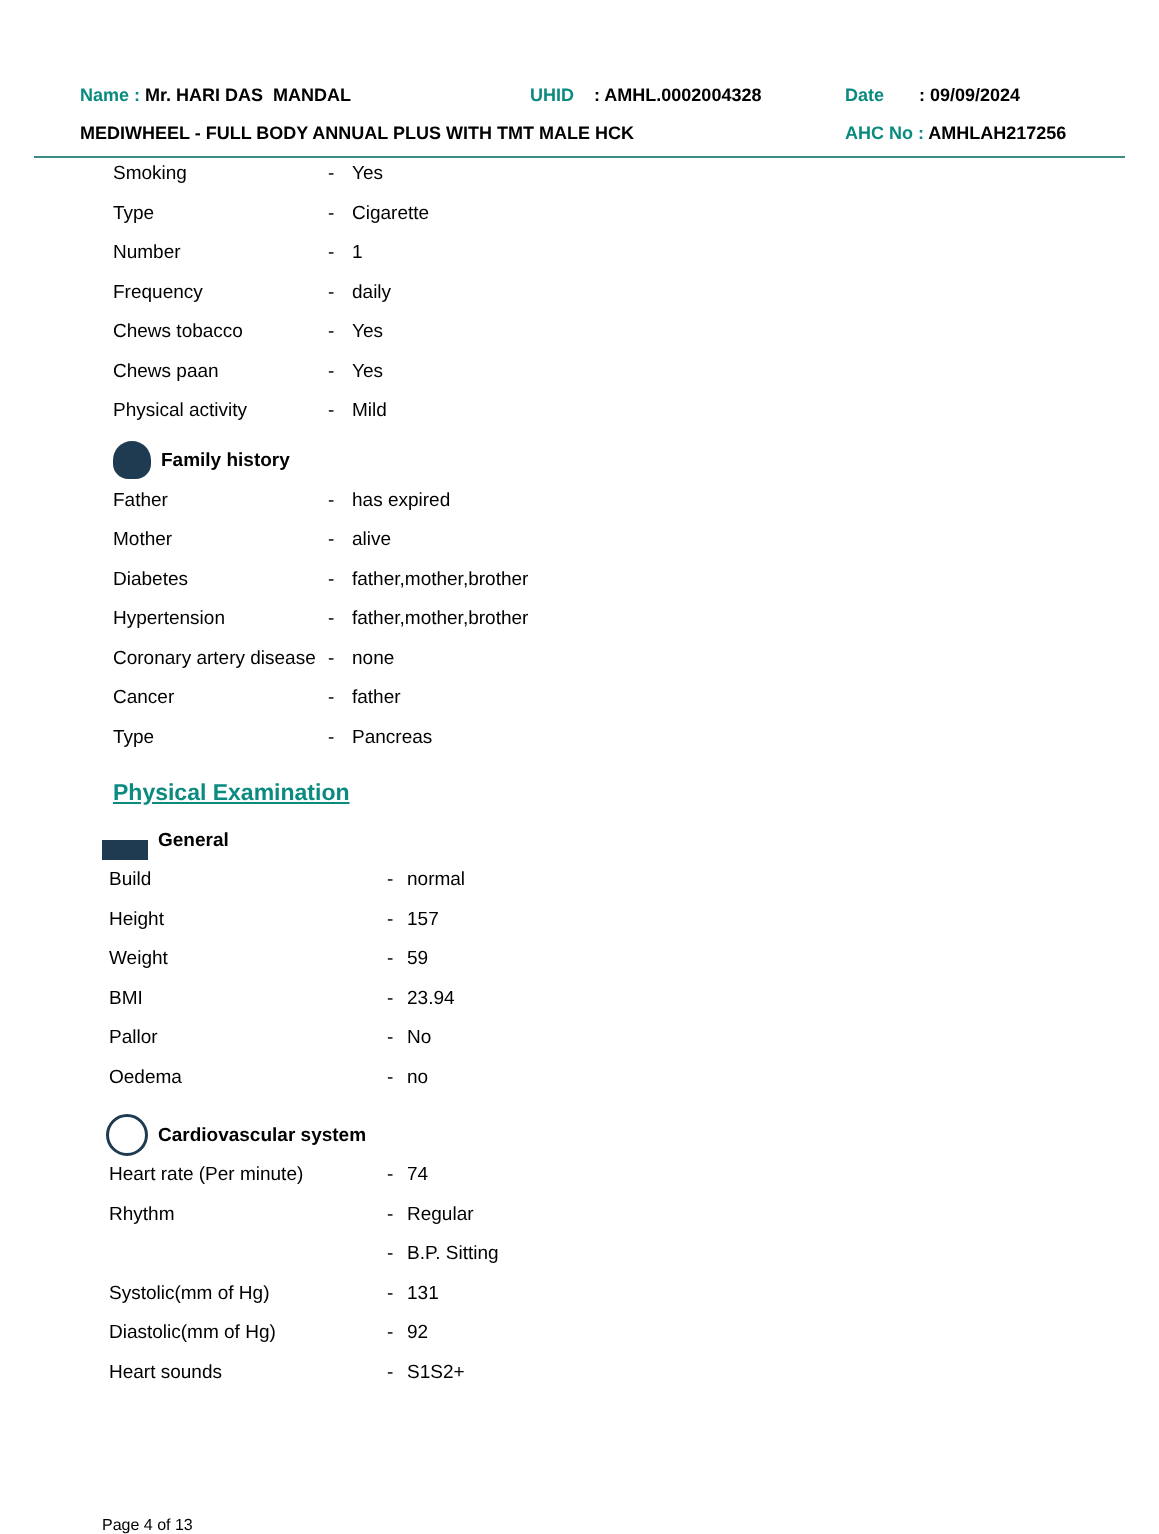Name : Mr. HARI DAS MANDAL UHID : AMHL.0002004328 Date : 09/09/2024
MEDIWHEEL - FULL BODY ANNUAL PLUS WITH TMT MALE HCK AHC No : AMHLAH217256
| Smoking | - | Yes |
| Type | - | Cigarette |
| Number | - | 1 |
| Frequency | - | daily |
| Chews tobacco | - | Yes |
| Chews paan | - | Yes |
| Physical activity | - | Mild |
Family history
| Father | - | has expired |
| Mother | - | alive |
| Diabetes | - | father,mother,brother |
| Hypertension | - | father,mother,brother |
| Coronary artery disease | - | none |
| Cancer | - | father |
| Type | - | Pancreas |
Physical Examination
General
| Build | - | normal |
| Height | - | 157 |
| Weight | - | 59 |
| BMI | - | 23.94 |
| Pallor | - | No |
| Oedema | - | no |
Cardiovascular system
| Heart rate (Per minute) | - | 74 |
| Rhythm | - | Regular |
| | - | B.P. Sitting |
| Systolic(mm of Hg) | - | 131 |
| Diastolic(mm of Hg) | - | 92 |
| Heart sounds | - | S1S2+ |
Page 4 of 13